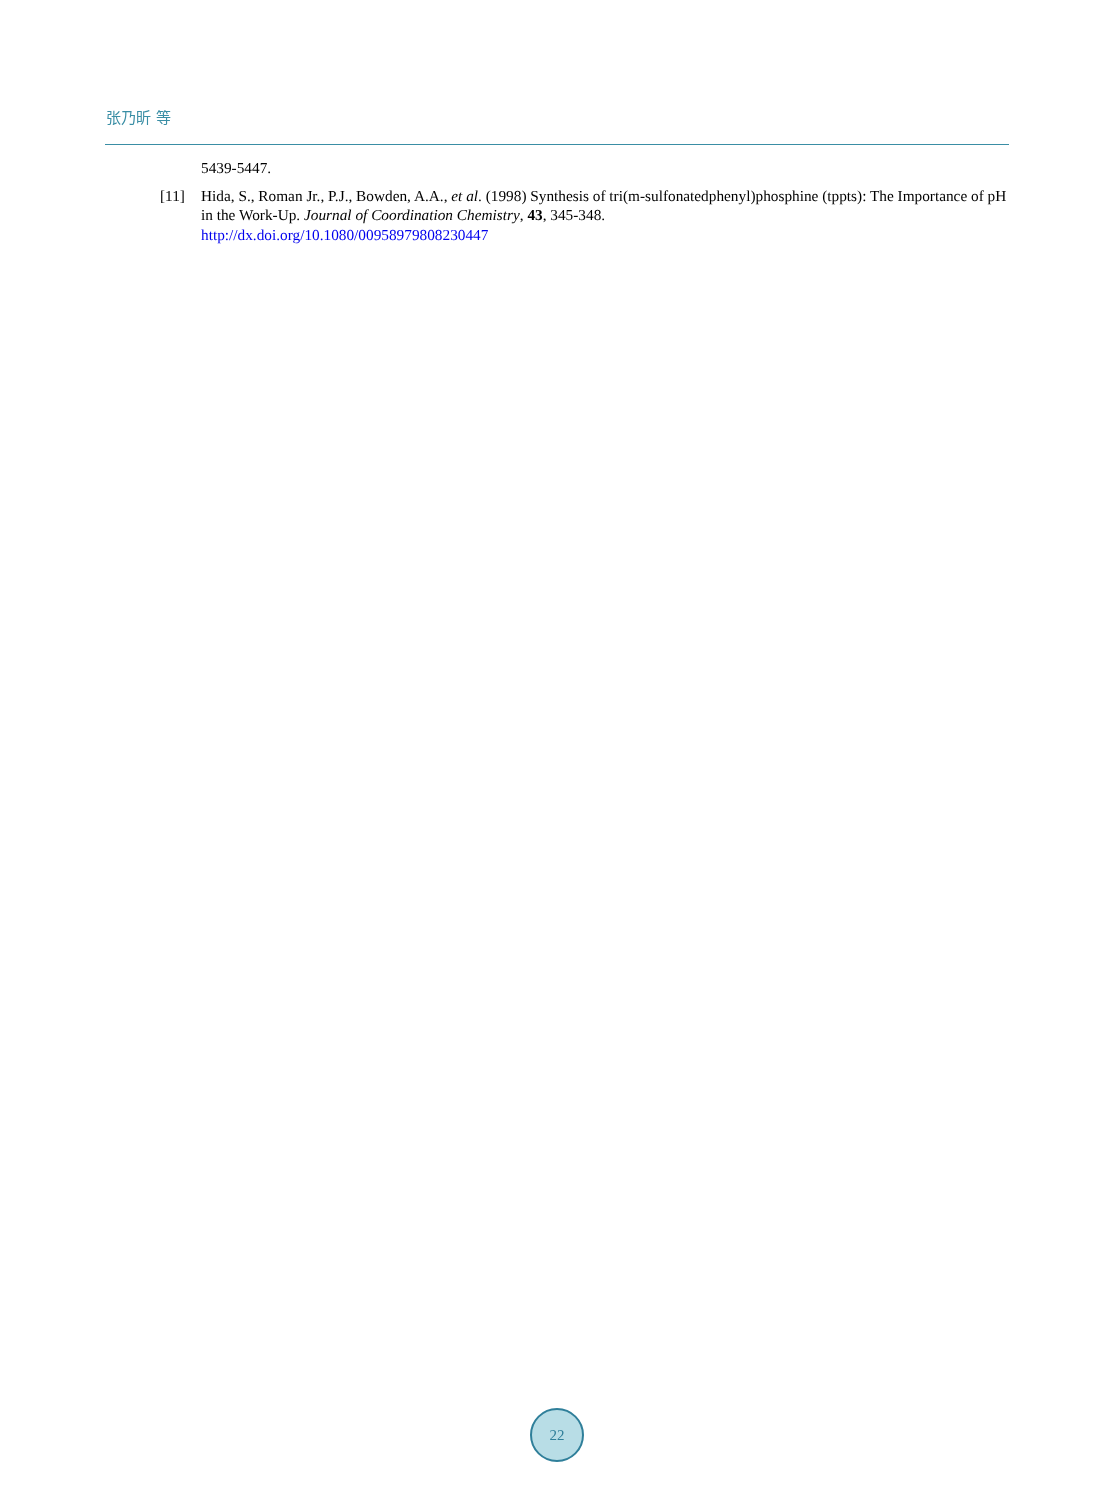张乃昕 等
5439-5447.
[11] Hida, S., Roman Jr., P.J., Bowden, A.A., et al. (1998) Synthesis of tri(m-sulfonatedphenyl)phosphine (tppts): The Importance of pH in the Work-Up. Journal of Coordination Chemistry, 43, 345-348.
http://dx.doi.org/10.1080/00958979808230447
22